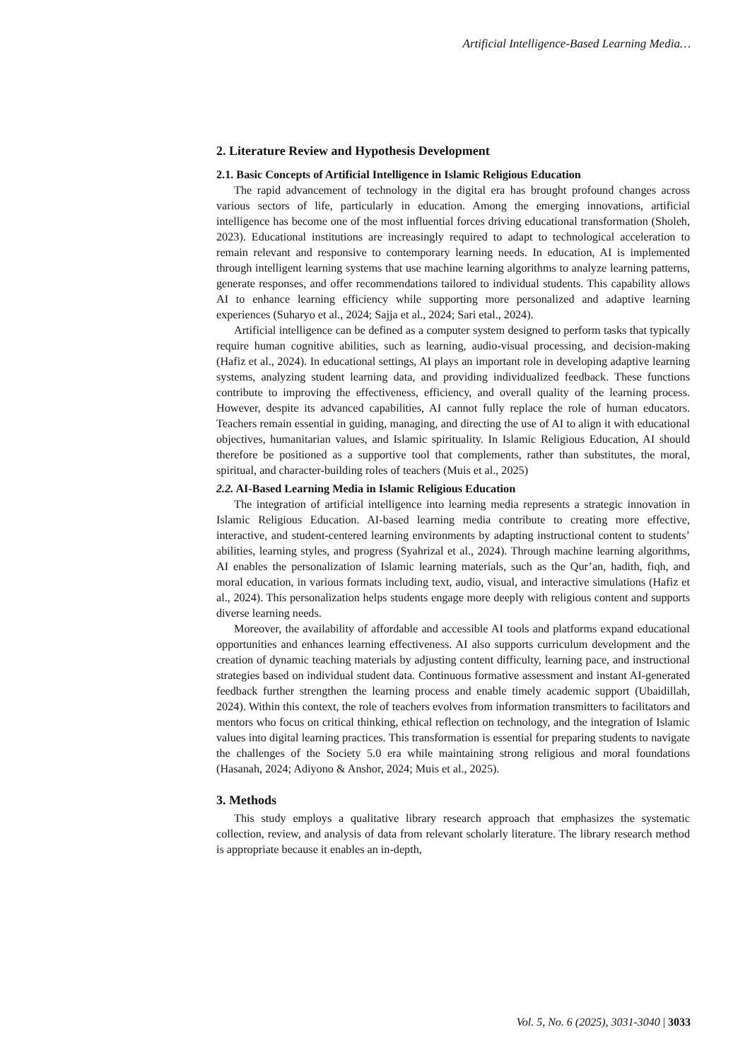Artificial Intelligence-Based Learning Media…
2. Literature Review and Hypothesis Development
2.1. Basic Concepts of Artificial Intelligence in Islamic Religious Education
The rapid advancement of technology in the digital era has brought profound changes across various sectors of life, particularly in education. Among the emerging innovations, artificial intelligence has become one of the most influential forces driving educational transformation (Sholeh, 2023). Educational institutions are increasingly required to adapt to technological acceleration to remain relevant and responsive to contemporary learning needs. In education, AI is implemented through intelligent learning systems that use machine learning algorithms to analyze learning patterns, generate responses, and offer recommendations tailored to individual students. This capability allows AI to enhance learning efficiency while supporting more personalized and adaptive learning experiences (Suharyo et al., 2024; Sajja et al., 2024; Sari etal., 2024).
Artificial intelligence can be defined as a computer system designed to perform tasks that typically require human cognitive abilities, such as learning, audio-visual processing, and decision-making (Hafiz et al., 2024). In educational settings, AI plays an important role in developing adaptive learning systems, analyzing student learning data, and providing individualized feedback. These functions contribute to improving the effectiveness, efficiency, and overall quality of the learning process. However, despite its advanced capabilities, AI cannot fully replace the role of human educators. Teachers remain essential in guiding, managing, and directing the use of AI to align it with educational objectives, humanitarian values, and Islamic spirituality. In Islamic Religious Education, AI should therefore be positioned as a supportive tool that complements, rather than substitutes, the moral, spiritual, and character-building roles of teachers (Muis et al., 2025)
2.2. AI-Based Learning Media in Islamic Religious Education
The integration of artificial intelligence into learning media represents a strategic innovation in Islamic Religious Education. AI-based learning media contribute to creating more effective, interactive, and student-centered learning environments by adapting instructional content to students’ abilities, learning styles, and progress (Syahrizal et al., 2024). Through machine learning algorithms, AI enables the personalization of Islamic learning materials, such as the Qur’an, hadith, fiqh, and moral education, in various formats including text, audio, visual, and interactive simulations (Hafiz et al., 2024). This personalization helps students engage more deeply with religious content and supports diverse learning needs.
Moreover, the availability of affordable and accessible AI tools and platforms expand educational opportunities and enhances learning effectiveness. AI also supports curriculum development and the creation of dynamic teaching materials by adjusting content difficulty, learning pace, and instructional strategies based on individual student data. Continuous formative assessment and instant AI-generated feedback further strengthen the learning process and enable timely academic support (Ubaidillah, 2024). Within this context, the role of teachers evolves from information transmitters to facilitators and mentors who focus on critical thinking, ethical reflection on technology, and the integration of Islamic values into digital learning practices. This transformation is essential for preparing students to navigate the challenges of the Society 5.0 era while maintaining strong religious and moral foundations (Hasanah, 2024; Adiyono & Anshor, 2024; Muis et al., 2025).
3. Methods
This study employs a qualitative library research approach that emphasizes the systematic collection, review, and analysis of data from relevant scholarly literature. The library research method is appropriate because it enables an in-depth,
Vol. 5, No. 6 (2025), 3031-3040 | 3033